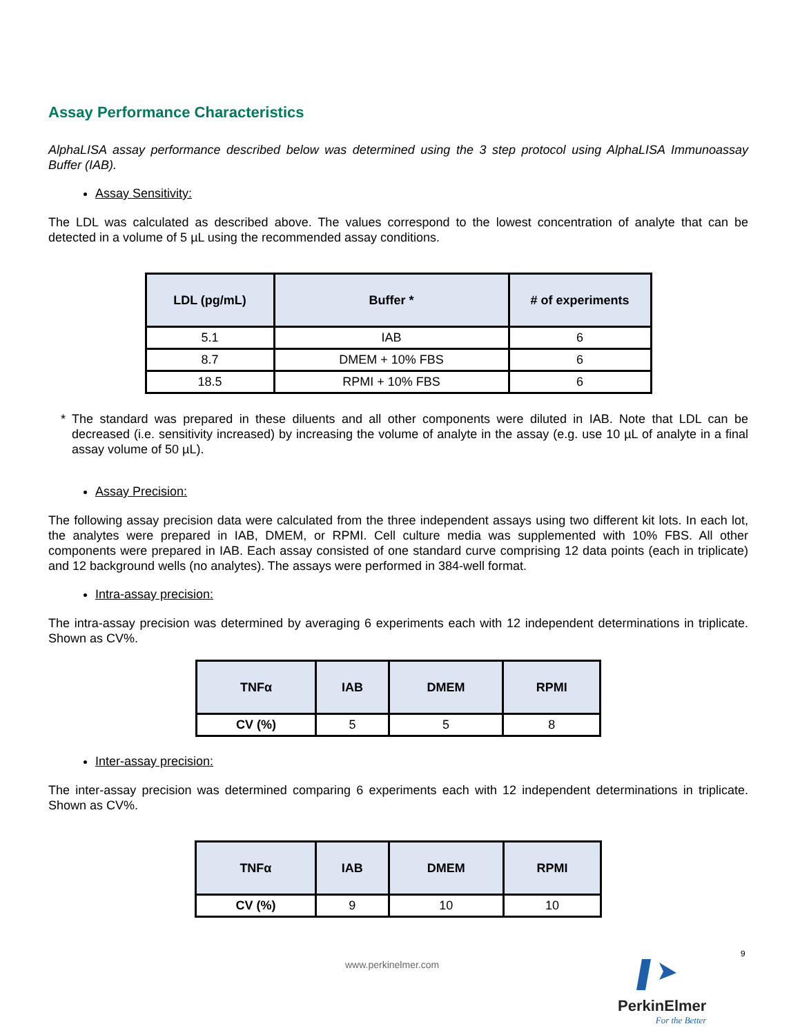Assay Performance Characteristics
AlphaLISA assay performance described below was determined using the 3 step protocol using AlphaLISA Immunoassay Buffer (IAB).
Assay Sensitivity:
The LDL was calculated as described above. The values correspond to the lowest concentration of analyte that can be detected in a volume of 5 µL using the recommended assay conditions.
| LDL (pg/mL) | Buffer * | # of experiments |
| --- | --- | --- |
| 5.1 | IAB | 6 |
| 8.7 | DMEM + 10% FBS | 6 |
| 18.5 | RPMI + 10% FBS | 6 |
* The standard was prepared in these diluents and all other components were diluted in IAB. Note that LDL can be decreased (i.e. sensitivity increased) by increasing the volume of analyte in the assay (e.g. use 10 µL of analyte in a final assay volume of 50 µL).
Assay Precision:
The following assay precision data were calculated from the three independent assays using two different kit lots. In each lot, the analytes were prepared in IAB, DMEM, or RPMI. Cell culture media was supplemented with 10% FBS. All other components were prepared in IAB. Each assay consisted of one standard curve comprising 12 data points (each in triplicate) and 12 background wells (no analytes). The assays were performed in 384-well format.
Intra-assay precision:
The intra-assay precision was determined by averaging 6 experiments each with 12 independent determinations in triplicate. Shown as CV%.
| TNFα | IAB | DMEM | RPMI |
| --- | --- | --- | --- |
| CV (%) | 5 | 5 | 8 |
Inter-assay precision:
The inter-assay precision was determined comparing 6 experiments each with 12 independent determinations in triplicate. Shown as CV%.
| TNFα | IAB | DMEM | RPMI |
| --- | --- | --- | --- |
| CV (%) | 9 | 10 | 10 |
www.perkinelmer.com
9
PerkinElmer
For the Better